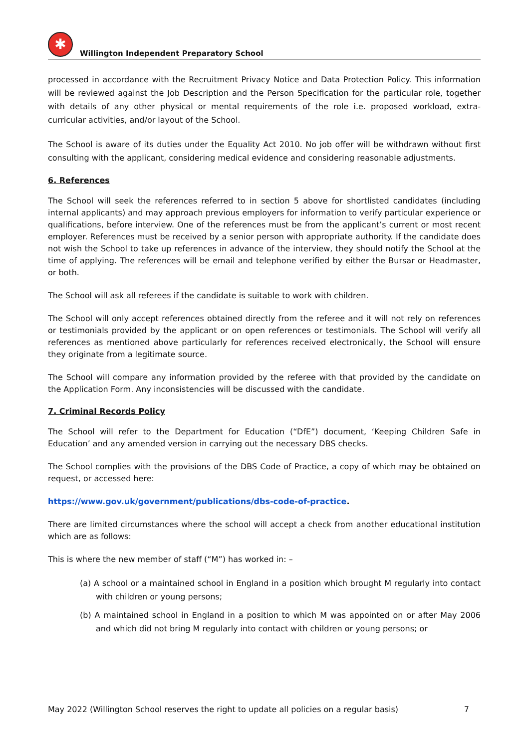✱
Willington Independent Preparatory School
processed in accordance with the Recruitment Privacy Notice and Data Protection Policy. This information will be reviewed against the Job Description and the Person Specification for the particular role, together with details of any other physical or mental requirements of the role i.e. proposed workload, extra-curricular activities, and/or layout of the School.
The School is aware of its duties under the Equality Act 2010. No job offer will be withdrawn without first consulting with the applicant, considering medical evidence and considering reasonable adjustments.
6. References
The School will seek the references referred to in section 5 above for shortlisted candidates (including internal applicants) and may approach previous employers for information to verify particular experience or qualifications, before interview. One of the references must be from the applicant’s current or most recent employer. References must be received by a senior person with appropriate authority. If the candidate does not wish the School to take up references in advance of the interview, they should notify the School at the time of applying. The references will be email and telephone verified by either the Bursar or Headmaster, or both.
The School will ask all referees if the candidate is suitable to work with children.
The School will only accept references obtained directly from the referee and it will not rely on references or testimonials provided by the applicant or on open references or testimonials. The School will verify all references as mentioned above particularly for references received electronically, the School will ensure they originate from a legitimate source.
The School will compare any information provided by the referee with that provided by the candidate on the Application Form. Any inconsistencies will be discussed with the candidate.
7. Criminal Records Policy
The School will refer to the Department for Education (“DfE”) document, ‘Keeping Children Safe in Education’ and any amended version in carrying out the necessary DBS checks.
The School complies with the provisions of the DBS Code of Practice, a copy of which may be obtained on request, or accessed here:
https://www.gov.uk/government/publications/dbs-code-of-practice.
There are limited circumstances where the school will accept a check from another educational institution which are as follows:
This is where the new member of staff (“M”) has worked in: –
(a) A school or a maintained school in England in a position which brought M regularly into contact with children or young persons;
(b) A maintained school in England in a position to which M was appointed on or after May 2006 and which did not bring M regularly into contact with children or young persons; or
May 2022 (Willington School reserves the right to update all policies on a regular basis) 7